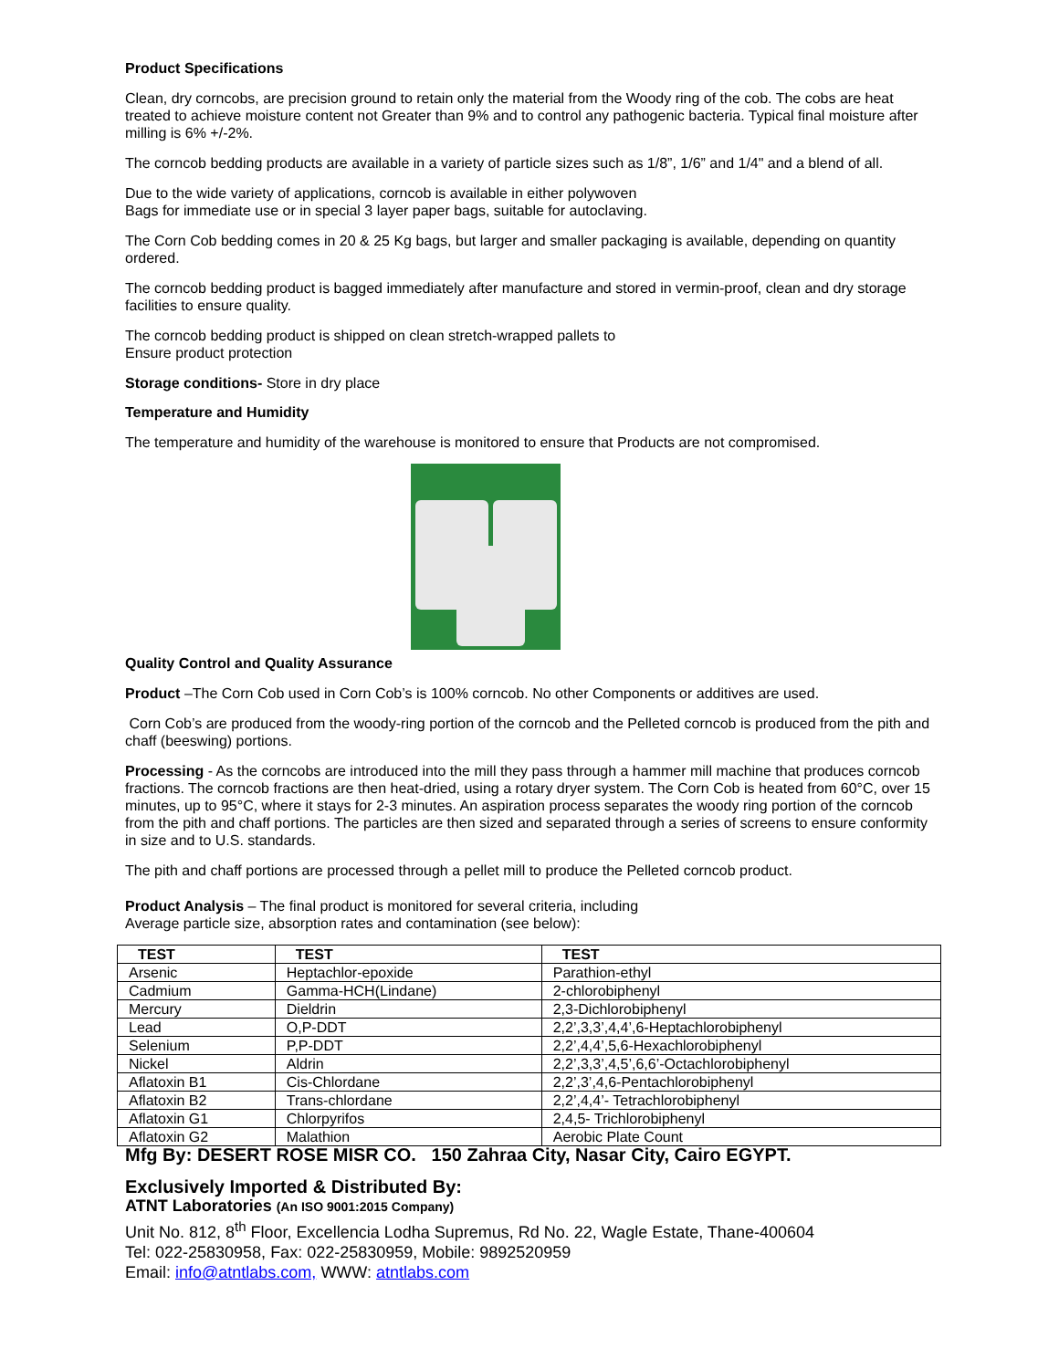Product Specifications
Clean, dry corncobs, are precision ground to retain only the material from the Woody ring of the cob. The cobs are heat treated to achieve moisture content not Greater than 9% and to control any pathogenic bacteria. Typical final moisture after milling is 6% +/-2%.
The corncob bedding products are available in a variety of particle sizes such as 1/8”, 1/6” and 1/4" and a blend of all.
Due to the wide variety of applications, corncob is available in either polywoven
Bags for immediate use or in special 3 layer paper bags, suitable for autoclaving.
The Corn Cob bedding comes in 20 & 25 Kg bags, but larger and smaller packaging is available, depending on quantity ordered.
The corncob bedding product is bagged immediately after manufacture and stored in vermin-proof, clean and dry storage facilities to ensure quality.
The corncob bedding product is shipped on clean stretch-wrapped pallets to
Ensure product protection
Storage conditions- Store in dry place
Temperature and Humidity
The temperature and humidity of the warehouse is monitored to ensure that Products are not compromised.
Quality Control and Quality Assurance
Product –The Corn Cob used in Corn Cob’s is 100% corncob. No other Components or additives are used.
Corn Cob’s are produced from the woody-ring portion of the corncob and the Pelleted corncob is produced from the pith and chaff (beeswing) portions.
Processing - As the corncobs are introduced into the mill they pass through a hammer mill machine that produces corncob fractions. The corncob fractions are then heat-dried, using a rotary dryer system. The Corn Cob is heated from 60°C, over 15 minutes, up to 95°C, where it stays for 2-3 minutes. An aspiration process separates the woody ring portion of the corncob from the pith and chaff portions. The particles are then sized and separated through a series of screens to ensure conformity in size and to U.S. standards.
The pith and chaff portions are processed through a pellet mill to produce the Pelleted corncob product.
Product Analysis – The final product is monitored for several criteria, including
Average particle size, absorption rates and contamination (see below):
| TEST | TEST | TEST |
| --- | --- | --- |
| Arsenic | Heptachlor-epoxide | Parathion-ethyl |
| Cadmium | Gamma-HCH(Lindane) | 2-chlorobiphenyl |
| Mercury | Dieldrin | 2,3-Dichlorobiphenyl |
| Lead | O,P-DDT | 2,2’,3,3’,4,4’,6-Heptachlorobiphenyl |
| Selenium | P,P-DDT | 2,2’,4,4’,5,6-Hexachlorobiphenyl |
| Nickel | Aldrin | 2,2’,3,3’,4,5’,6,6’-Octachlorobiphenyl |
| Aflatoxin B1 | Cis-Chlordane | 2,2’,3’,4,6-Pentachlorobiphenyl |
| Aflatoxin B2 | Trans-chlordane | 2,2’,4,4’- Tetrachlorobiphenyl |
| Aflatoxin G1 | Chlorpyrifos | 2,4,5- Trichlorobiphenyl |
| Aflatoxin G2 | Malathion | Aerobic Plate Count |
Mfg By: DESERT ROSE MISR CO. 150 Zahraa City, Nasar City, Cairo EGYPT.
Exclusively Imported & Distributed By:
ATNT Laboratories (An ISO 9001:2015 Company)
Unit No. 812, 8<sup>th</sup> Floor, Excellencia Lodha Supremus, Rd No. 22, Wagle Estate, Thane-400604
Tel: 022-25830958, Fax: 022-25830959, Mobile: 9892520959
Email: info@atntlabs.com, WWW: atntlabs.com